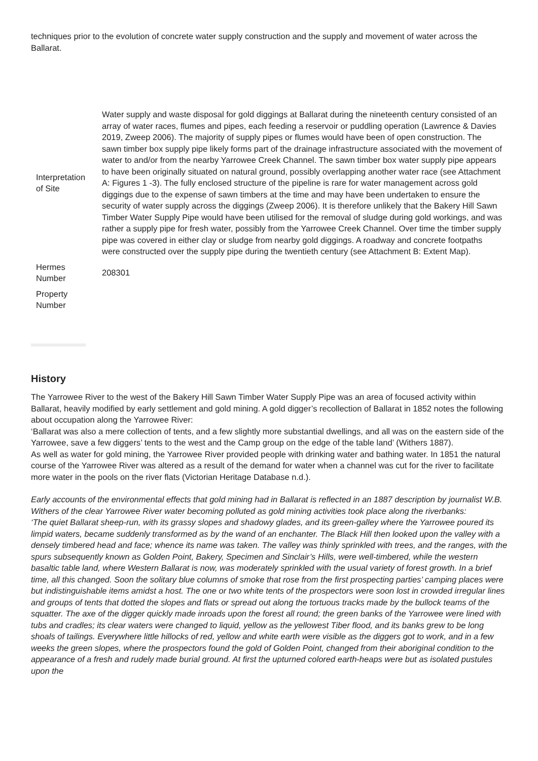techniques prior to the evolution of concrete water supply construction and the supply and movement of water across the Ballarat.
| Interpretation of Site | Water supply and waste disposal for gold diggings at Ballarat during the nineteenth century consisted of an array of water races, flumes and pipes, each feeding a reservoir or puddling operation (Lawrence & Davies 2019, Zweep 2006). The majority of supply pipes or flumes would have been of open construction. The sawn timber box supply pipe likely forms part of the drainage infrastructure associated with the movement of water to and/or from the nearby Yarrowee Creek Channel. The sawn timber box water supply pipe appears to have been originally situated on natural ground, possibly overlapping another water race (see Attachment A: Figures 1 -3). The fully enclosed structure of the pipeline is rare for water management across gold diggings due to the expense of sawn timbers at the time and may have been undertaken to ensure the security of water supply across the diggings (Zweep 2006). It is therefore unlikely that the Bakery Hill Sawn Timber Water Supply Pipe would have been utilised for the removal of sludge during gold workings, and was rather a supply pipe for fresh water, possibly from the Yarrowee Creek Channel. Over time the timber supply pipe was covered in either clay or sludge from nearby gold diggings. A roadway and concrete footpaths were constructed over the supply pipe during the twentieth century (see Attachment B: Extent Map). |
| Hermes Number | 208301 |
| Property Number | |
History
The Yarrowee River to the west of the Bakery Hill Sawn Timber Water Supply Pipe was an area of focused activity within Ballarat, heavily modified by early settlement and gold mining. A gold digger’s recollection of Ballarat in 1852 notes the following about occupation along the Yarrowee River:
‘Ballarat was also a mere collection of tents, and a few slightly more substantial dwellings, and all was on the eastern side of the Yarrowee, save a few diggers’ tents to the west and the Camp group on the edge of the table land’ (Withers 1887).
As well as water for gold mining, the Yarrowee River provided people with drinking water and bathing water. In 1851 the natural course of the Yarrowee River was altered as a result of the demand for water when a channel was cut for the river to facilitate more water in the pools on the river flats (Victorian Heritage Database n.d.).
Early accounts of the environmental effects that gold mining had in Ballarat is reflected in an 1887 description by journalist W.B. Withers of the clear Yarrowee River water becoming polluted as gold mining activities took place along the riverbanks:
‘The quiet Ballarat sheep-run, with its grassy slopes and shadowy glades, and its green-galley where the Yarrowee poured its limpid waters, became suddenly transformed as by the wand of an enchanter. The Black Hill then looked upon the valley with a densely timbered head and face; whence its name was taken. The valley was thinly sprinkled with trees, and the ranges, with the spurs subsequently known as Golden Point, Bakery, Specimen and Sinclair’s Hills, were well-timbered, while the western basaltic table land, where Western Ballarat is now, was moderately sprinkled with the usual variety of forest growth. In a brief time, all this changed. Soon the solitary blue columns of smoke that rose from the first prospecting parties’ camping places were but indistinguishable items amidst a host. The one or two white tents of the prospectors were soon lost in crowded irregular lines and groups of tents that dotted the slopes and flats or spread out along the tortuous tracks made by the bullock teams of the squatter. The axe of the digger quickly made inroads upon the forest all round; the green banks of the Yarrowee were lined with tubs and cradles; its clear waters were changed to liquid, yellow as the yellowest Tiber flood, and its banks grew to be long shoals of tailings. Everywhere little hillocks of red, yellow and white earth were visible as the diggers got to work, and in a few weeks the green slopes, where the prospectors found the gold of Golden Point, changed from their aboriginal condition to the appearance of a fresh and rudely made burial ground. At first the upturned colored earth-heaps were but as isolated pustules upon the